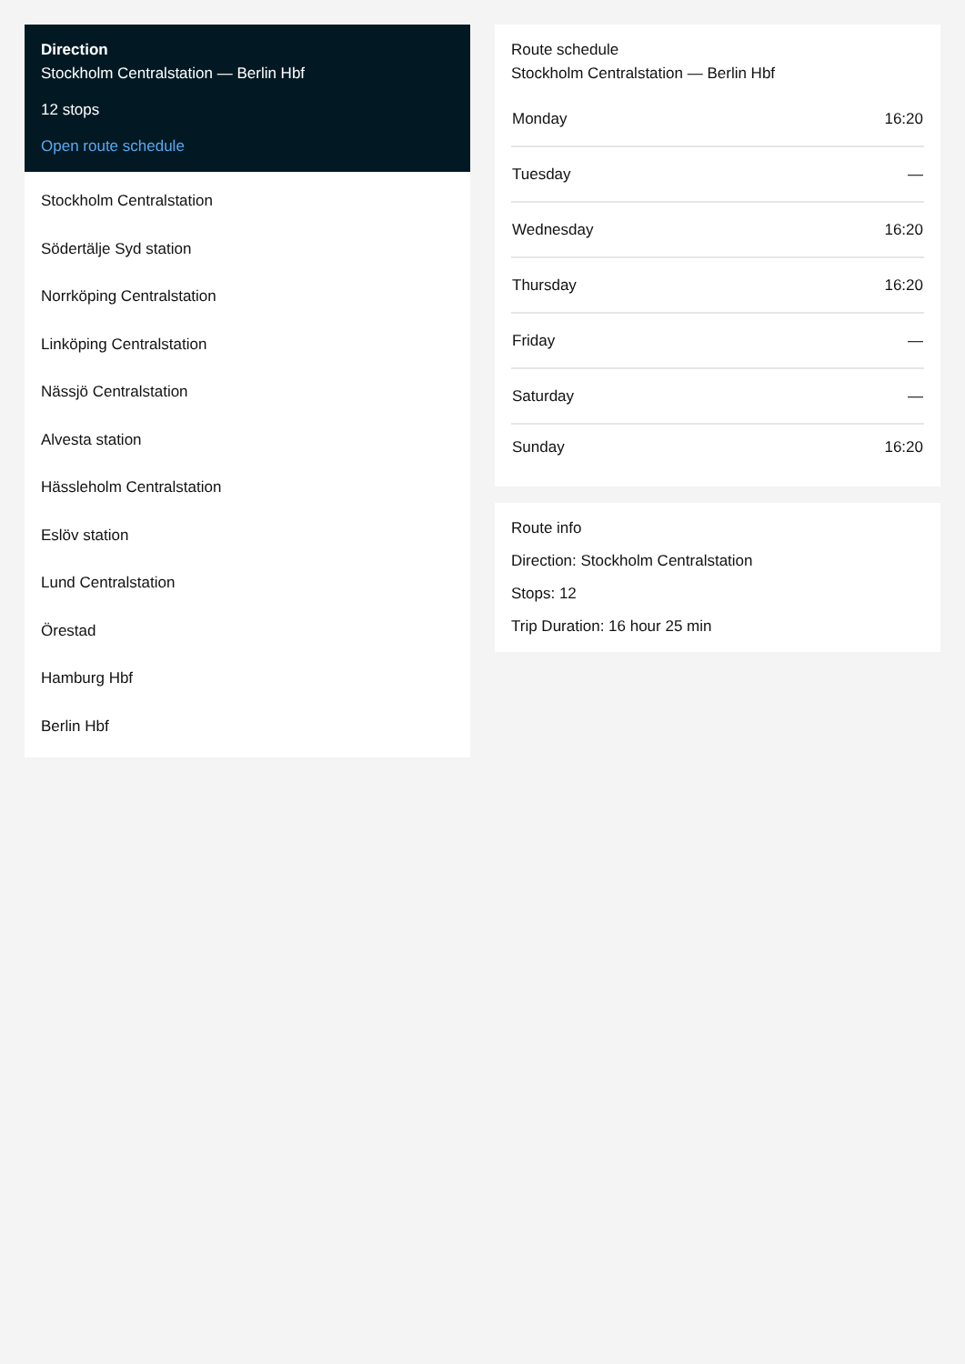Direction
Stockholm Centralstation — Berlin Hbf
12 stops
Open route schedule
Stockholm Centralstation
Södertälje Syd station
Norrköping Centralstation
Linköping Centralstation
Nässjö Centralstation
Alvesta station
Hässleholm Centralstation
Eslöv station
Lund Centralstation
Örestad
Hamburg Hbf
Berlin Hbf
Route schedule
Stockholm Centralstation — Berlin Hbf
| Monday | 16:20 |
| Tuesday | — |
| Wednesday | 16:20 |
| Thursday | 16:20 |
| Friday | — |
| Saturday | — |
| Sunday | 16:20 |
Route info
Direction: Stockholm Centralstation
Stops: 12
Trip Duration: 16 hour 25 min